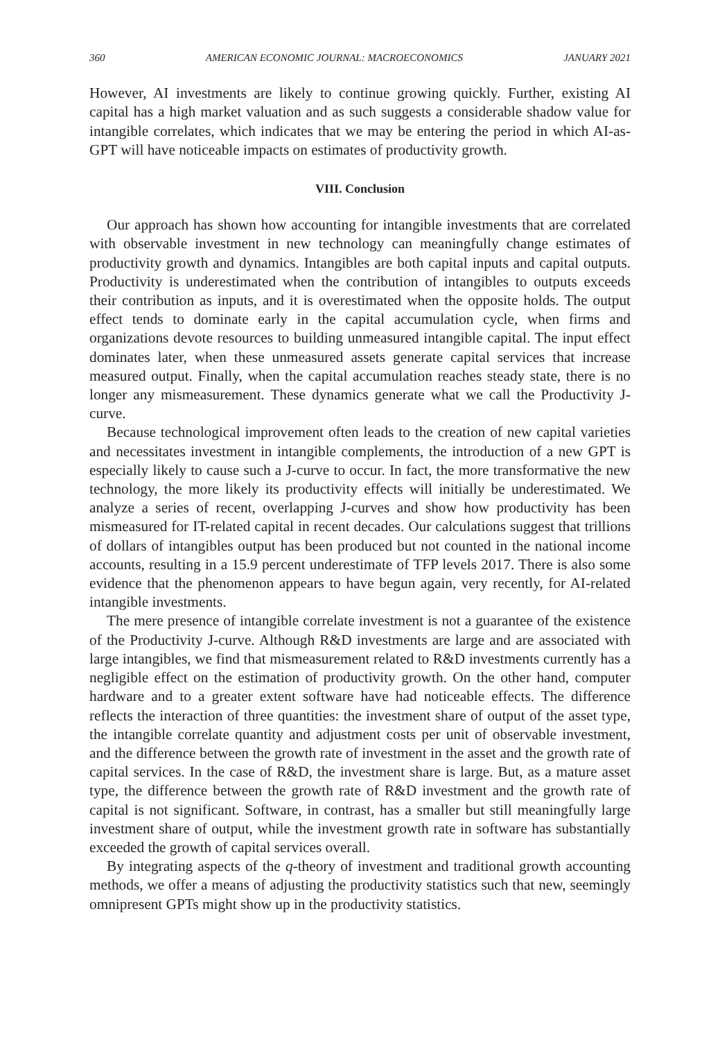360 AMERICAN ECONOMIC JOURNAL: MACROECONOMICS JANUARY 2021
However, AI investments are likely to continue growing quickly. Further, existing AI capital has a high market valuation and as such suggests a considerable shadow value for intangible correlates, which indicates that we may be entering the period in which AI-as-GPT will have noticeable impacts on estimates of productivity growth.
VIII. Conclusion
Our approach has shown how accounting for intangible investments that are correlated with observable investment in new technology can meaningfully change estimates of productivity growth and dynamics. Intangibles are both capital inputs and capital outputs. Productivity is underestimated when the contribution of intangibles to outputs exceeds their contribution as inputs, and it is overestimated when the opposite holds. The output effect tends to dominate early in the capital accumulation cycle, when firms and organizations devote resources to building unmeasured intangible capital. The input effect dominates later, when these unmeasured assets generate capital services that increase measured output. Finally, when the capital accumulation reaches steady state, there is no longer any mismeasurement. These dynamics generate what we call the Productivity J-curve.
Because technological improvement often leads to the creation of new capital varieties and necessitates investment in intangible complements, the introduction of a new GPT is especially likely to cause such a J-curve to occur. In fact, the more transformative the new technology, the more likely its productivity effects will initially be underestimated. We analyze a series of recent, overlapping J-curves and show how productivity has been mismeasured for IT-related capital in recent decades. Our calculations suggest that trillions of dollars of intangibles output has been produced but not counted in the national income accounts, resulting in a 15.9 percent underestimate of TFP levels 2017. There is also some evidence that the phenomenon appears to have begun again, very recently, for AI-related intangible investments.
The mere presence of intangible correlate investment is not a guarantee of the existence of the Productivity J-curve. Although R&D investments are large and are associated with large intangibles, we find that mismeasurement related to R&D investments currently has a negligible effect on the estimation of productivity growth. On the other hand, computer hardware and to a greater extent software have had noticeable effects. The difference reflects the interaction of three quantities: the investment share of output of the asset type, the intangible correlate quantity and adjustment costs per unit of observable investment, and the difference between the growth rate of investment in the asset and the growth rate of capital services. In the case of R&D, the investment share is large. But, as a mature asset type, the difference between the growth rate of R&D investment and the growth rate of capital is not significant. Software, in contrast, has a smaller but still meaningfully large investment share of output, while the investment growth rate in software has substantially exceeded the growth of capital services overall.
By integrating aspects of the q-theory of investment and traditional growth accounting methods, we offer a means of adjusting the productivity statistics such that new, seemingly omnipresent GPTs might show up in the productivity statistics.